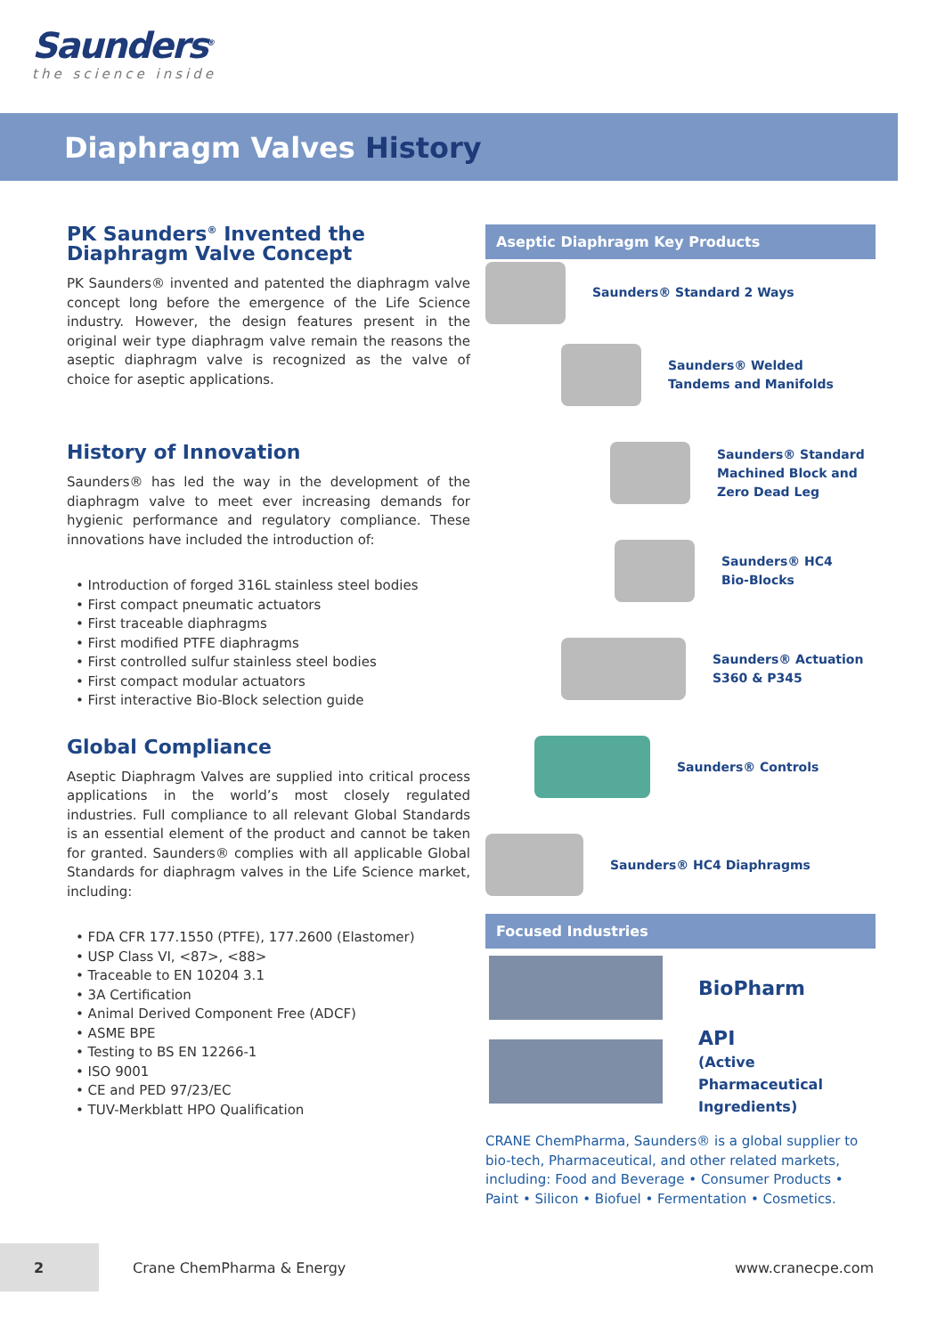Saunders<sup>®</sup>
the science inside
Diaphragm Valves History
PK Saunders<sup>®</sup> Invented the Diaphragm Valve Concept
PK Saunders® invented and patented the diaphragm valve concept long before the emergence of the Life Science industry. However, the design features present in the original weir type diaphragm valve remain the reasons the aseptic diaphragm valve is recognized as the valve of choice for aseptic applications.
History of Innovation
Saunders® has led the way in the development of the diaphragm valve to meet ever increasing demands for hygienic performance and regulatory compliance. These innovations have included the introduction of:
• Introduction of forged 316L stainless steel bodies
• First compact pneumatic actuators
• First traceable diaphragms
• First modified PTFE diaphragms
• First controlled sulfur stainless steel bodies
• First compact modular actuators
• First interactive Bio-Block selection guide
Global Compliance
Aseptic Diaphragm Valves are supplied into critical process applications in the world’s most closely regulated industries. Full compliance to all relevant Global Standards is an essential element of the product and cannot be taken for granted. Saunders® complies with all applicable Global Standards for diaphragm valves in the Life Science market, including:
• FDA CFR 177.1550 (PTFE), 177.2600 (Elastomer)
• USP Class VI, <87>, <88>
• Traceable to EN 10204 3.1
• 3A Certification
• Animal Derived Component Free (ADCF)
• ASME BPE
• Testing to BS EN 12266-1
• ISO 9001
• CE and PED 97/23/EC
• TUV-Merkblatt HPO Qualification
Aseptic Diaphragm Key Products
Saunders® Standard 2 Ways
Saunders® Welded
Tandems and Manifolds
Saunders® Standard
Machined Block and
Zero Dead Leg
Saunders® HC4
Bio-Blocks
Saunders® Actuation
S360 & P345
Saunders® Controls
Saunders® HC4 Diaphragms
Focused Industries
BioPharm
API
(Active Pharmaceutical
Ingredients)
CRANE ChemPharma, Saunders® is a global supplier to bio-tech, Pharmaceutical, and other related markets, including: Food and Beverage • Consumer Products • Paint • Silicon • Biofuel • Fermentation • Cosmetics.
2
Crane ChemPharma & Energy www.cranecpe.com